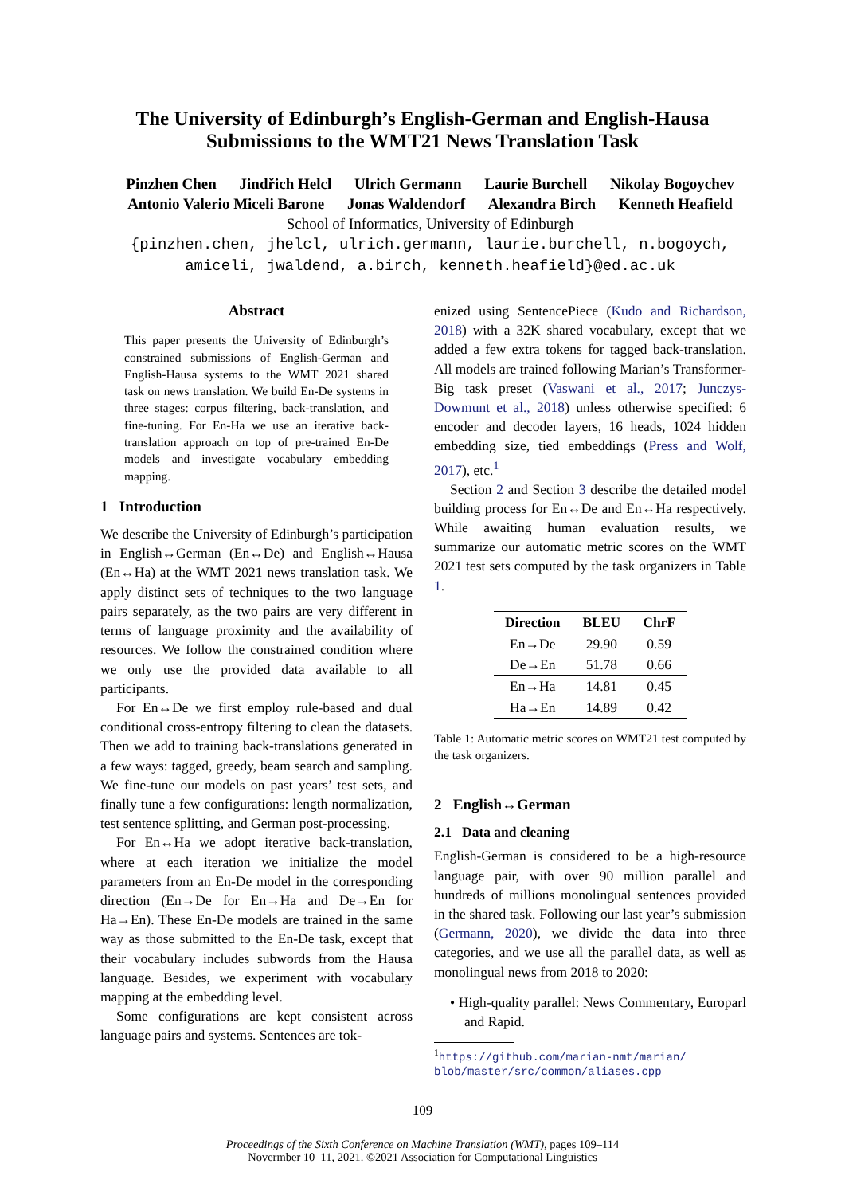The University of Edinburgh’s English-German and English-Hausa
Submissions to the WMT21 News Translation Task
Pinzhen Chen Jindřich Helcl Ulrich Germann Laurie Burchell Nikolay Bogoychev
Antonio Valerio Miceli Barone Jonas Waldendorf Alexandra Birch Kenneth Heafield
School of Informatics, University of Edinburgh
{pinzhen.chen, jhelcl, ulrich.germann, laurie.burchell, n.bogoych,
amiceli, jwaldend, a.birch, kenneth.heafield}@ed.ac.uk
Abstract
This paper presents the University of Edinburgh’s constrained submissions of English-German and English-Hausa systems to the WMT 2021 shared task on news translation. We build En-De systems in three stages: corpus filtering, back-translation, and fine-tuning. For En-Ha we use an iterative back-translation approach on top of pre-trained En-De models and investigate vocabulary embedding mapping.
1 Introduction
We describe the University of Edinburgh’s participation in English↔German (En↔De) and English↔Hausa (En↔Ha) at the WMT 2021 news translation task. We apply distinct sets of techniques to the two language pairs separately, as the two pairs are very different in terms of language proximity and the availability of resources. We follow the constrained condition where we only use the provided data available to all participants.
For En↔De we first employ rule-based and dual conditional cross-entropy filtering to clean the datasets. Then we add to training back-translations generated in a few ways: tagged, greedy, beam search and sampling. We fine-tune our models on past years’ test sets, and finally tune a few configurations: length normalization, test sentence splitting, and German post-processing.
For En↔Ha we adopt iterative back-translation, where at each iteration we initialize the model parameters from an En-De model in the corresponding direction (En→De for En→Ha and De→En for Ha→En). These En-De models are trained in the same way as those submitted to the En-De task, except that their vocabulary includes subwords from the Hausa language. Besides, we experiment with vocabulary mapping at the embedding level.
Some configurations are kept consistent across language pairs and systems. Sentences are tok-
enized using SentencePiece (Kudo and Richardson, 2018) with a 32K shared vocabulary, except that we added a few extra tokens for tagged back-translation. All models are trained following Marian’s Transformer-Big task preset (Vaswani et al., 2017; Junczys-Dowmunt et al., 2018) unless otherwise specified: 6 encoder and decoder layers, 16 heads, 1024 hidden embedding size, tied embeddings (Press and Wolf, 2017), etc.<sup>1</sup>
Section 2 and Section 3 describe the detailed model building process for En↔De and En↔Ha respectively. While awaiting human evaluation results, we summarize our automatic metric scores on the WMT 2021 test sets computed by the task organizers in Table 1.
| Direction | BLEU | ChrF |
| --- | --- | --- |
| En→De | 29.90 | 0.59 |
| De→En | 51.78 | 0.66 |
| En→Ha | 14.81 | 0.45 |
| Ha→En | 14.89 | 0.42 |
Table 1: Automatic metric scores on WMT21 test computed by the task organizers.
2 English↔German
2.1 Data and cleaning
English-German is considered to be a high-resource language pair, with over 90 million parallel and hundreds of millions monolingual sentences provided in the shared task. Following our last year’s submission (Germann, 2020), we divide the data into three categories, and we use all the parallel data, as well as monolingual news from 2018 to 2020:
• High-quality parallel: News Commentary, Europarl and Rapid.
<sup>1</sup> https://github.com/marian-nmt/marian/ blob/master/src/common/aliases.cpp
109
Proceedings of the Sixth Conference on Machine Translation (WMT), pages 109–114
Novermber 10–11, 2021. ©2021 Association for Computational Linguistics